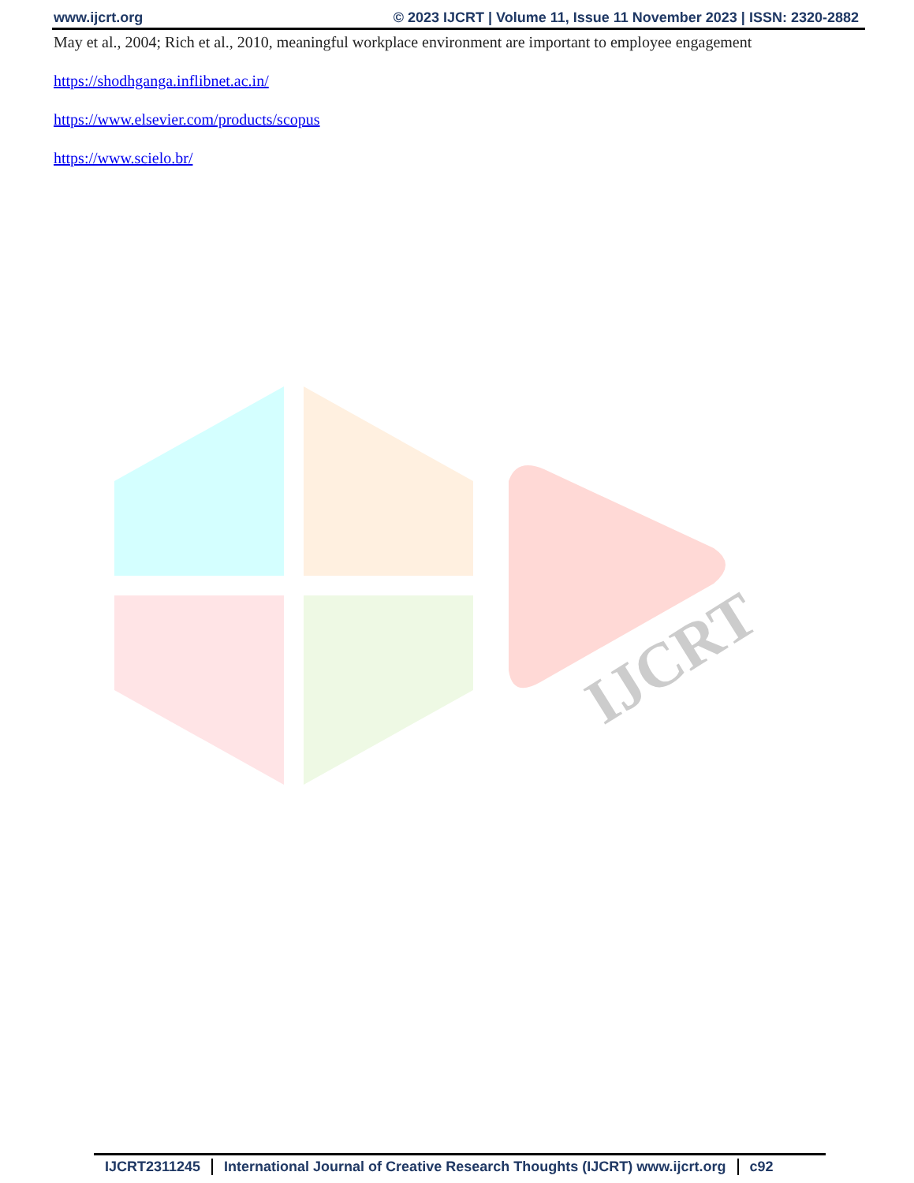www.ijcrt.org © 2023 IJCRT | Volume 11, Issue 11 November 2023 | ISSN: 2320-2882
May et al., 2004; Rich et al., 2010, meaningful workplace environment are important to employee engagement
https://shodhganga.inflibnet.ac.in/
https://www.elsevier.com/products/scopus
https://www.scielo.br/
IJCRT
IJCRT2311245 International Journal of Creative Research Thoughts (IJCRT) www.ijcrt.org
c92